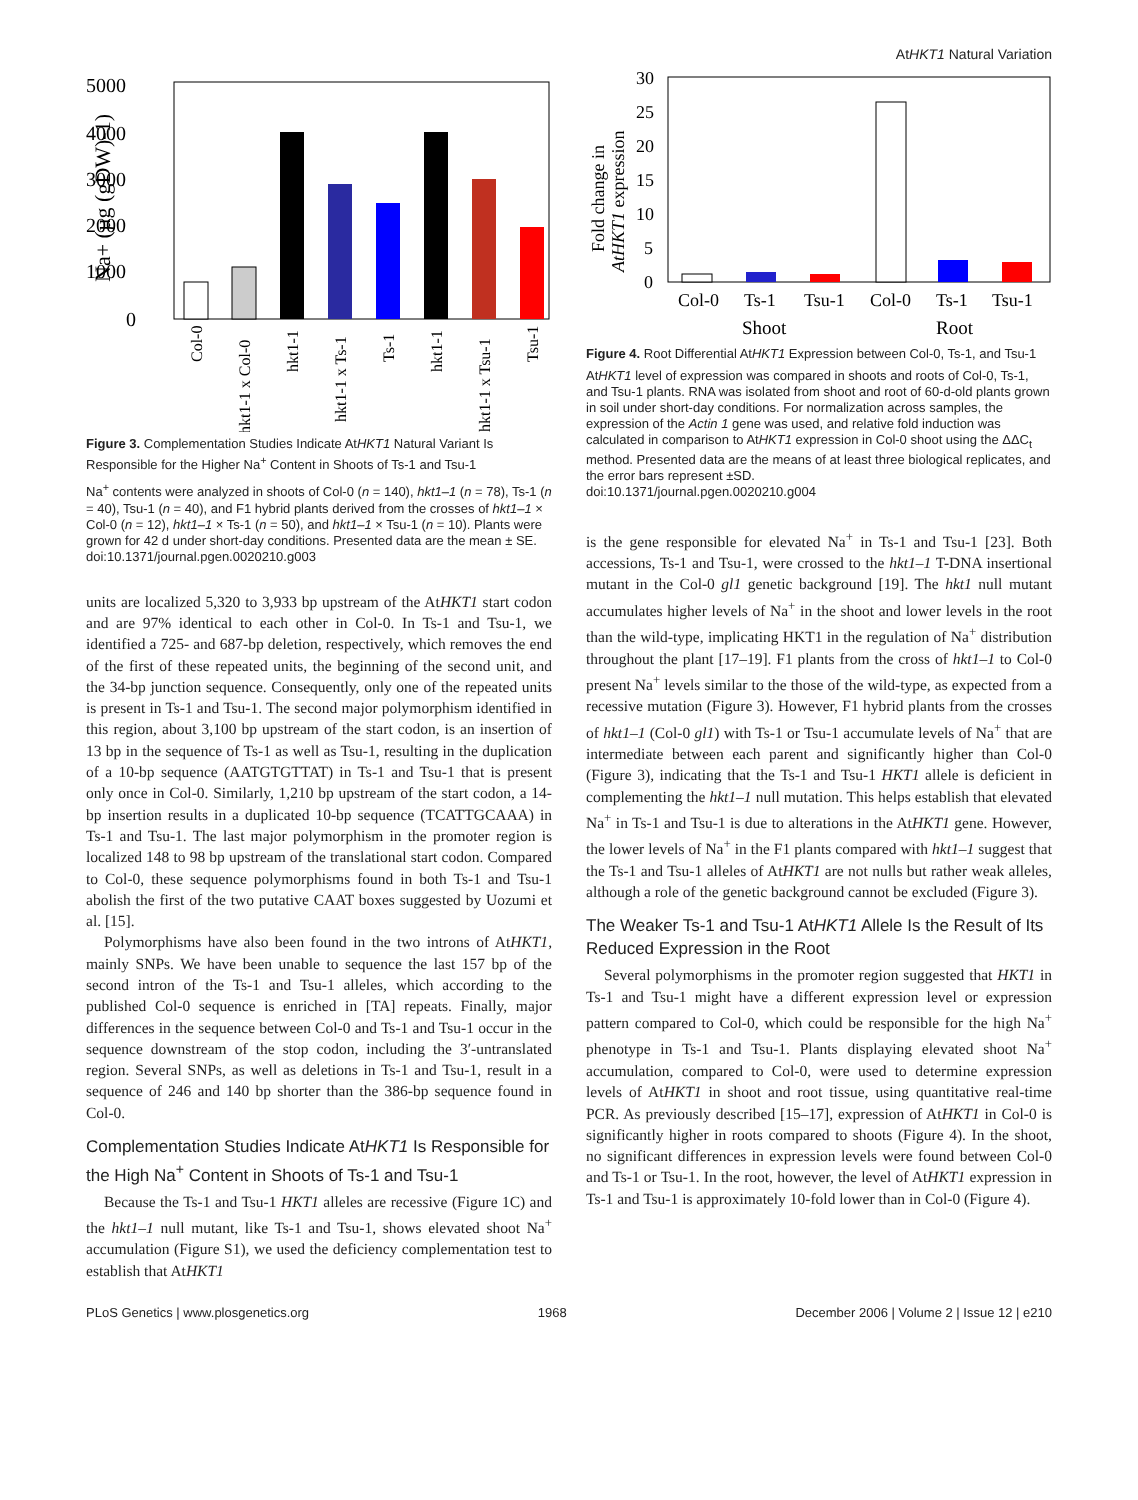AtHKT1 Natural Variation
5000
4000
3000
2000
1000
0
Na+ (µg (gDW)-1)
Col-0
hkt1-1 x Col-0
hkt1-1
hkt1-1 x Ts-1
Ts-1
hkt1-1
hkt1-1 x Tsu-1
Tsu-1
Figure 3. Complementation Studies Indicate AtHKT1 Natural Variant Is Responsible for the Higher Na<sup>+</sup> Content in Shoots of Ts-1 and Tsu-1
Na<sup>+</sup> contents were analyzed in shoots of Col-0 (n = 140), hkt1–1 (n = 78), Ts-1 (n = 40), Tsu-1 (n = 40), and F1 hybrid plants derived from the crosses of hkt1–1 × Col-0 (n = 12), hkt1–1 × Ts-1 (n = 50), and hkt1–1 × Tsu-1 (n = 10). Plants were grown for 42 d under short-day conditions. Presented data are the mean ± SE.
doi:10.1371/journal.pgen.0020210.g003
units are localized 5,320 to 3,933 bp upstream of the AtHKT1 start codon and are 97% identical to each other in Col-0. In Ts-1 and Tsu-1, we identified a 725- and 687-bp deletion, respectively, which removes the end of the first of these repeated units, the beginning of the second unit, and the 34-bp junction sequence. Consequently, only one of the repeated units is present in Ts-1 and Tsu-1. The second major polymorphism identified in this region, about 3,100 bp upstream of the start codon, is an insertion of 13 bp in the sequence of Ts-1 as well as Tsu-1, resulting in the duplication of a 10-bp sequence (AATGTGTTAT) in Ts-1 and Tsu-1 that is present only once in Col-0. Similarly, 1,210 bp upstream of the start codon, a 14-bp insertion results in a duplicated 10-bp sequence (TCATTGCAAA) in Ts-1 and Tsu-1. The last major polymorphism in the promoter region is localized 148 to 98 bp upstream of the translational start codon. Compared to Col-0, these sequence polymorphisms found in both Ts-1 and Tsu-1 abolish the first of the two putative CAAT boxes suggested by Uozumi et al. [15].
Polymorphisms have also been found in the two introns of AtHKT1, mainly SNPs. We have been unable to sequence the last 157 bp of the second intron of the Ts-1 and Tsu-1 alleles, which according to the published Col-0 sequence is enriched in [TA] repeats. Finally, major differences in the sequence between Col-0 and Ts-1 and Tsu-1 occur in the sequence downstream of the stop codon, including the 3′-untranslated region. Several SNPs, as well as deletions in Ts-1 and Tsu-1, result in a sequence of 246 and 140 bp shorter than the 386-bp sequence found in Col-0.
Complementation Studies Indicate AtHKT1 Is Responsible for the High Na<sup>+</sup> Content in Shoots of Ts-1 and Tsu-1
Because the Ts-1 and Tsu-1 HKT1 alleles are recessive (Figure 1C) and the hkt1–1 null mutant, like Ts-1 and Tsu-1, shows elevated shoot Na<sup>+</sup> accumulation (Figure S1), we used the deficiency complementation test to establish that AtHKT1
30
25
20
15
10
5
0
Fold change in
AtHKT1 expression
Col-0
Ts-1
Tsu-1
Col-0
Ts-1
Tsu-1
Shoot
Root
Figure 4. Root Differential AtHKT1 Expression between Col-0, Ts-1, and Tsu-1
AtHKT1 level of expression was compared in shoots and roots of Col-0, Ts-1, and Tsu-1 plants. RNA was isolated from shoot and root of 60-d-old plants grown in soil under short-day conditions. For normalization across samples, the expression of the Actin 1 gene was used, and relative fold induction was calculated in comparison to AtHKT1 expression in Col-0 shoot using the ΔΔC<sub>t</sub> method. Presented data are the means of at least three biological replicates, and the error bars represent ±SD.
doi:10.1371/journal.pgen.0020210.g004
is the gene responsible for elevated Na<sup>+</sup> in Ts-1 and Tsu-1 [23]. Both accessions, Ts-1 and Tsu-1, were crossed to the hkt1–1 T-DNA insertional mutant in the Col-0 gl1 genetic background [19]. The hkt1 null mutant accumulates higher levels of Na<sup>+</sup> in the shoot and lower levels in the root than the wild-type, implicating HKT1 in the regulation of Na<sup>+</sup> distribution throughout the plant [17–19]. F1 plants from the cross of hkt1–1 to Col-0 present Na<sup>+</sup> levels similar to the those of the wild-type, as expected from a recessive mutation (Figure 3). However, F1 hybrid plants from the crosses of hkt1–1 (Col-0 gl1) with Ts-1 or Tsu-1 accumulate levels of Na<sup>+</sup> that are intermediate between each parent and significantly higher than Col-0 (Figure 3), indicating that the Ts-1 and Tsu-1 HKT1 allele is deficient in complementing the hkt1–1 null mutation. This helps establish that elevated Na<sup>+</sup> in Ts-1 and Tsu-1 is due to alterations in the AtHKT1 gene. However, the lower levels of Na<sup>+</sup> in the F1 plants compared with hkt1–1 suggest that the Ts-1 and Tsu-1 alleles of AtHKT1 are not nulls but rather weak alleles, although a role of the genetic background cannot be excluded (Figure 3).
The Weaker Ts-1 and Tsu-1 AtHKT1 Allele Is the Result of Its Reduced Expression in the Root
Several polymorphisms in the promoter region suggested that HKT1 in Ts-1 and Tsu-1 might have a different expression level or expression pattern compared to Col-0, which could be responsible for the high Na<sup>+</sup> phenotype in Ts-1 and Tsu-1. Plants displaying elevated shoot Na<sup>+</sup> accumulation, compared to Col-0, were used to determine expression levels of AtHKT1 in shoot and root tissue, using quantitative real-time PCR. As previously described [15–17], expression of AtHKT1 in Col-0 is significantly higher in roots compared to shoots (Figure 4). In the shoot, no significant differences in expression levels were found between Col-0 and Ts-1 or Tsu-1. In the root, however, the level of AtHKT1 expression in Ts-1 and Tsu-1 is approximately 10-fold lower than in Col-0 (Figure 4).
PLoS Genetics | www.plosgenetics.org 1968 December 2006 | Volume 2 | Issue 12 | e210